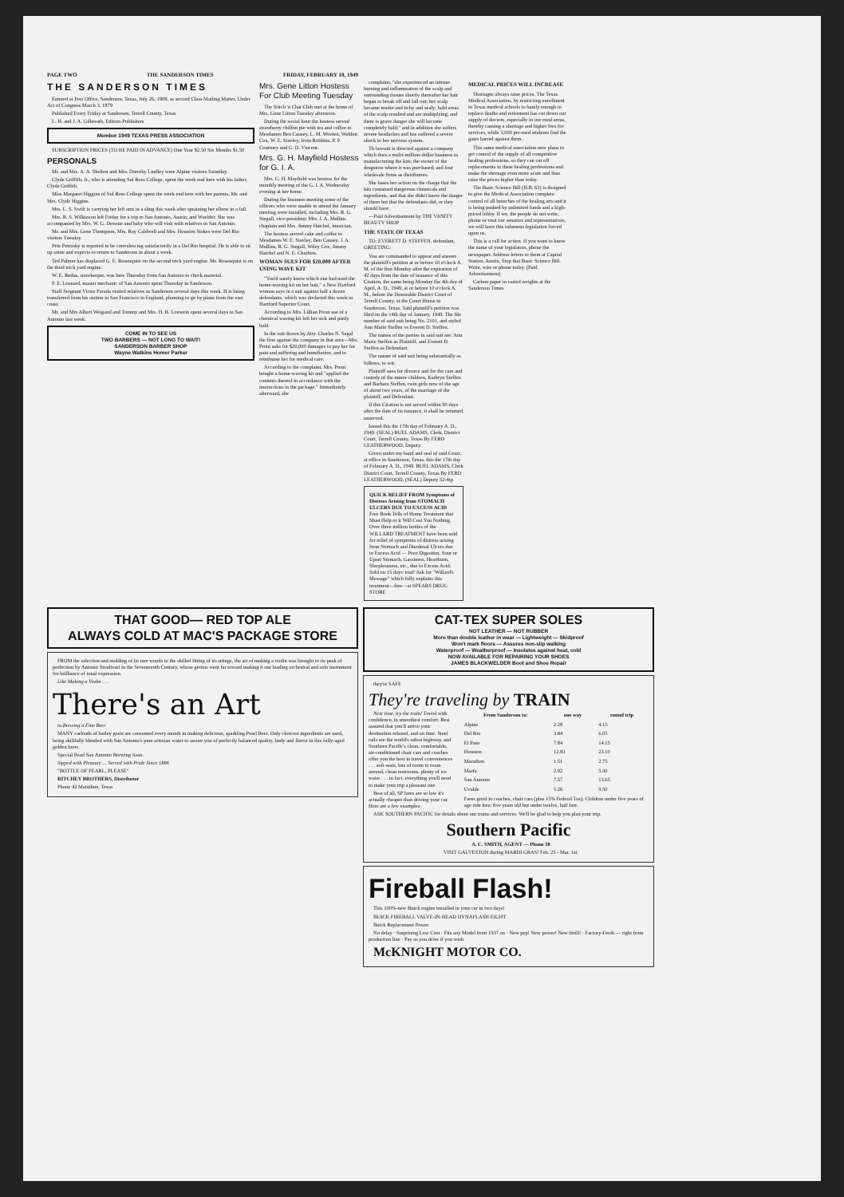PAGE TWO THE SANDERSON TIMES FRIDAY, FEBRUARY 18, 1949
THE SANDERSON TIMES
Entered at Post Office, Sanderson, Texas, July 26, 1908, as second Class Mailing Matter, Under Act of Congress March 3, 1879
Published Every Friday at Sanderson, Terrell County, Texas
L. H. and J. A. Gilbreath, Editors-Publishers
Member 1949 TEXAS PRESS ASSOCIATION
SUBSCRIPTION PRICES (TO BE PAID IN ADVANCE) One Year $2.50 Six Months $1.50
PERSONALS
Mr. and Mrs. A. A. Shelton and Mrs. Dorothy Lindley were Alpine visitors Saturday.
Clyde Griffith, Jr., who is attending Sul Ross College, spent the week end here with his father, Clyde Griffith.
Miss Margaret Higgins of Sul Ross College spent the week end here with her parents, Mr. and Mrs. Clyde Higgins.
Mrs. L. S. Swift is carrying her left arm in a sling this week after spraining her elbow in a fall.
Mrs. R. S. Wilkinson left Friday for a trip to San Antonio, Austin, and Waelder. She was accompanied by Mrs. W. G. Downie and baby who will visit with relatives in San Antonio.
Mr. and Mrs. Gene Thompson, Mrs. Ray Caldwell and Mrs. Houston Stokes were Del Rio visitors Tuesday.
Pete Petrosky is reported to be convalescing satisfactorily in a Del Rio hospital. He is able to sit up some and expects to return to Sanderson in about a week.
Ted Palmer has displaced G. E. Rosenquist on the second trick yard engine. Mr. Rosenquist is on the third trick yard engine.
W. E. Redus, storekeeper, was here Thursday from San Antonio to check material.
P. E. Leonard, master mechanic of San Antonio spent Thursday in Sanderson.
Staff Sergeant Victor Parada visited relatives in Sanderson several days this week. H is being transferred from his station in San Francisco to England, planning to go by plane from the east coast.
Mr. and Mrs Albert Weigand and Tommy and Mrs. H. B. Louwein spent several days in San Antonio last week.
COME IN TO SEE US
TWO BARBERS — NOT LONG TO WAIT!
SANDERSON BARBER SHOP
Wayne Watkins Homer Parker
Mrs. Gene Litton Hostess For Club Meeting Tuesday
The Stitch 'n Chat Club met at the home of Mrs. Gene Litton Tuesday afternoon.
During the social hour the hostess served strawberry chiffon pie with tea and coffee to Mesdames Ben Causey, L. M. Wooten, Weldon Cox, W. E. Stavley, Irvin Robbins, P. P. Courtney and G. D. Vincent.
Mrs. G. H. Mayfield Hostess for G. I. A.
Mrs. G. H. Mayfield was hostess for the monthly meeting of the G. I. A. Wednesday evening at her home.
During the business meeting some of the officers who were unable to attend the January meeting were installed, including Mrs. R. G. Stegall, vice-president; Mrs. J. A. Mullins chaplain and Mrs. Jimmy Hatchel, musician.
The hostess served cake and coffee to Mesdames W. E. Stavley, Ben Causey, J. A. Mullins, R. G. Stegall, Wiley Cox, Jimmy Hatchel and N. E. Charlton.
WOMAN SUES FOR $20,000 AFTER USING WAVE KIT
"You'd surely know which one had used the home-waving kit on her hair," a New Hartford woman says in a suit against half a dozen defendants, which was docketed this week in Hartford Superior Court.
According to Mrs. Lillian Prout use of a chemical waving kit left her sick and partly bald.
In the suit drawn by Atty. Charles N. Segal the first against the company in that area—Mrs. Prout asks for $20,000 damages to pay her for pain and suffering and humiliation, and to reimburse her for medical care.
According to the complaint, Mrs. Prout bought a home-waving kit and "applied the contents thereof in accordance with the instructions in the package." Immediately afterward, she
complains, "she experienced an intense burning and inflammation of the scalp and surrounding tissues shortly thereafter her hair began to break off and fall out; her scalp became tender and itchy and sealy; bald areas of the scalp resulted and are multiplying; and there is grave danger she will become completely bald;" and in addition she suffers severe headaches and has suffered a severe shock to her nervous system.
Th lawsuit is directed against a company which does a multi-million-dollar business in manufacturing the kits; the owner of the drugstore where it was purchased; and four wholesale firms as distributors.
She bases her action on the charge that the kits contained dangerous chemicals and ingredients, and that she didn't know the danger of them but that the defendants did, or they should have.
—Paid Advertisement by THE VANITY BEAUTY SHOP
THE STATE OF TEXAS
TO: EVERETT D. STEFFEN, defendant, GREETING:
You are commanded to appear and answer the plaintiff's petition at or before 10 o'clock A. M. of the first Monday after the expiration of 42 days from the date of issuance of this Citation, the same being Monday the 4th day of April, A. D., 1949, at or before 10 o'clock A. M., before the Honorable District Court of Terrell County, at the Court House in Sanderson, Texas. Said plaintiff's petition was filed on the 14th day of January, 1949. The file number of said suit being No. 2101, and styled Ann Marie Steffen vs Everett D. Steffen.
The names of the parties in said suit are: Ann Marie Steffen as Plaintiff, and Everett D. Steffen as Defendant.
The nature of said suit being substantially as follows, to wit:
Plaintiff sues for divorce and for the care and custody of the minor children, Kathryn Steffen and Barbara Steffen, twin girls now of the age of about two years, of the marriage of the plaintiff, and Defendant.
If this Citation is not served within 90 days after the date of its issuance, it shall be returned unserved.
Issued this the 17th day of February A. D., 1949. (SEAL) RUEL ADAMS, Clerk, District Court, Terrell County, Texas By FERD LEATHERWOOD, Deputy.
Given under my hand and seal of said Court, at office in Sanderson, Texas, this the 17th day of February A. D., 1949. RUEL ADAMS, Clerk District Court, Terrell County, Texas By FERD LEATHERWOOD, (SEAL) Deputy 52-4tp
QUICK RELIEF FROM Symptoms of Distress Arising from STOMACH ULCERS DUE TO EXCESS ACID
Free Book Tells of Home Treatment that Must Help or it Will Cost You Nothing. Over three million bottles of the WILLARD TREATMENT have been sold for relief of symptoms of distress arising from Stomach and Duodenal Ulcers due to Excess Acid — Poor Digestion, Sour or Upset Stomach, Gassiness, Heartburn, Sleeplessness, etc., due to Excess Acid. Sold on 15 days' trial! Ask for "Willard's Message" which fully explains this treatment—free—at SPEARS DRUG STORE
MEDICAL PRICES WILL INCREASE
Shortages always raise prices. The Texas Medical Association, by restricting enrollment in Texas medical schools to barely enough to replace deaths and retirement has cut down our supply of doctors, especially in our rural areas, thereby causing a shortage and higher fees for services, while 3,000 pre-med students find the gates barred against them.
This same medical association now plans to get control of the supply of all competitive healing professions, so they can cut off replacements in these healing professions and make the shortage even more acute and thus raise the prices higher than today.
The Basic Science Bill (H.B. 63) is designed to give the Medical Association complete control of all branches of the healing arts and it is being pushed by unlimited funds and a high-priced lobby. If we, the people do not write, phone or visit our senators and representatives, we will have this infamous legislation forced upon us.
This is a call for action. If you want to know the name of your legislators, phone the newspaper. Address letters to them at Capital Station, Austin. Stop that Basic Science Bill. Write, wire or phone today. (Paid Advertisement)
Carbon paper in varied weights at the Sanderson Times
THAT GOOD— RED TOP ALE
ALWAYS COLD AT MAC'S PACKAGE STORE
FROM the selection and molding of its rare woods to the skilled fitting of its strings, the art of making a violin was brought to its peak of perfection by Antonio Stradivari in the Seventeenth Century, whose genius went far toward making it our leading orchestral and solo instrument for brilliance of tonal expression.
Like Making a Violin . . .
There's an Art
to Brewing a Fine Beer
MANY carloads of barley grain are consumed every month in making delicious, sparkling Pearl Beer. Only choicest ingredients are used, being skillfully blended with San Antonio's pure artesian water to assure you of perfectly balanced quality, body and flavor in this fully-aged golden brew.
Special Pearl San Antonio Brewing Assn.
Sipped with Pleasure ... Served with Pride Since 1886
"BOTTLE OF PEARL, PLEASE"
RITCHEY BROTHERS, Distributor
Phone 42 Marathon, Texas
CAT-TEX SUPER SOLES
NOT LEATHER — NOT RUBBER
More than double leather in wear — Lightweight — Skidproof
Won't mark floors — Assures non-slip walking
Waterproof — Weatherproof — Insulates against heat, cold
NOW AVAILABLE FOR REPAIRING YOUR SHOES
JAMES BLACKWELDER Boot and Shoe Repair
they're SAFE
They're traveling by TRAIN
Next time, try the train! Travel with confidence, in smoothest comfort. Rest assured that you'll arrive your destination relaxed, and on time. Steel rails are the world's safest highway, and Southern Pacific's clean, comfortable, air-conditioned chair cars and coaches offer you the best in travel conveniences . . . soft seats, lots of room to roam around, clean restrooms, plenty of ice water . . . in fact, everything you'll need to make your trip a pleasant one.
Best of all, SP fares are so low it's actually cheaper than driving your car. Here are a few examples:
| From Sanderson to: | one way | round trip |
| --- | --- | --- |
| Alpine | 2.28 | 4.15 |
| Del Rio | 3.84 | 6.05 |
| El Paso | 7.84 | 14.15 |
| Houston | 12.83 | 23.10 |
| Marathon | 1.51 | 2.75 |
| Marfa | 2.92 | 5.30 |
| San Antonio | 7.57 | 13.65 |
| Uvalde | 5.26 | 9.50 |
| Fares good in coaches, chair cars (plus 15% Federal Tax). Children under five years of age ride free; five years old but under twelve, half fare. | | |
ASK SOUTHERN PACIFIC for details about our trains and services. We'll be glad to help you plan your trip.
Southern Pacific
A. C. SMITH, AGENT — Phone 58
VISIT GALVESTON during MARDI GRAS! Feb. 25 - Mar. 1st.
Fireball Flash!
This 100%-new Buick engine installed in your car in two days!
BUICK FIREBALL VALVE-IN-HEAD DYNAFLASH EIGHT
Buick Replacement Power
No delay · Surprising Low Cost · Fits any Model from 1937 on · New pep! New power! New thrill! · Factory-Fresh — right from production line · Pay as you drive if you wish
McKNIGHT MOTOR CO.